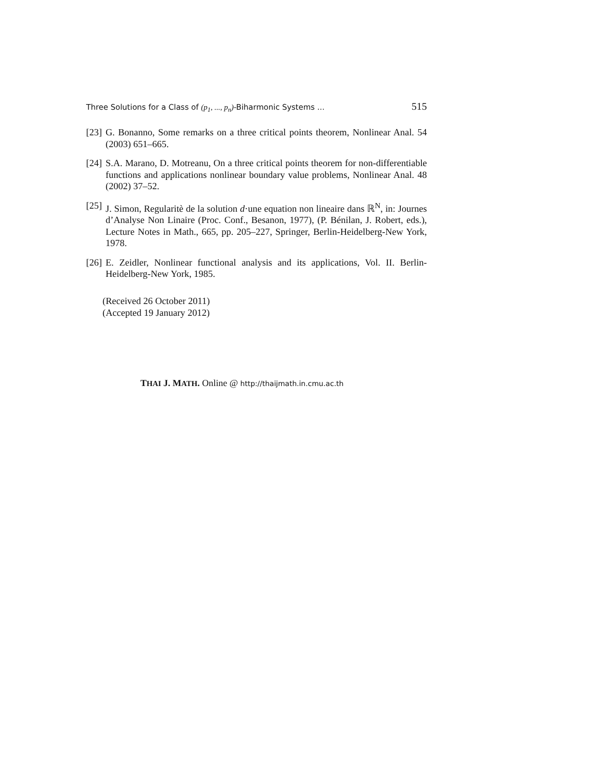Three Solutions for a Class of (p<sub>1</sub>, ..., p<sub>n</sub>)-Biharmonic Systems ... 515
[23] G. Bonanno, Some remarks on a three critical points theorem, Nonlinear Anal. 54 (2003) 651–665.
[24] S.A. Marano, D. Motreanu, On a three critical points theorem for non-differentiable functions and applications nonlinear boundary value problems, Nonlinear Anal. 48 (2002) 37–52.
[25] J. Simon, Regularitè de la solution d·une equation non lineaire dans ℝ<sup>N</sup>, in: Journes d’Analyse Non Linaire (Proc. Conf., Besanon, 1977), (P. Bénilan, J. Robert, eds.), Lecture Notes in Math., 665, pp. 205–227, Springer, Berlin-Heidelberg-New York, 1978.
[26] E. Zeidler, Nonlinear functional analysis and its applications, Vol. II. Berlin-Heidelberg-New York, 1985.
(Received 26 October 2011)
(Accepted 19 January 2012)
THAI J. MATH. Online @ http://thaijmath.in.cmu.ac.th